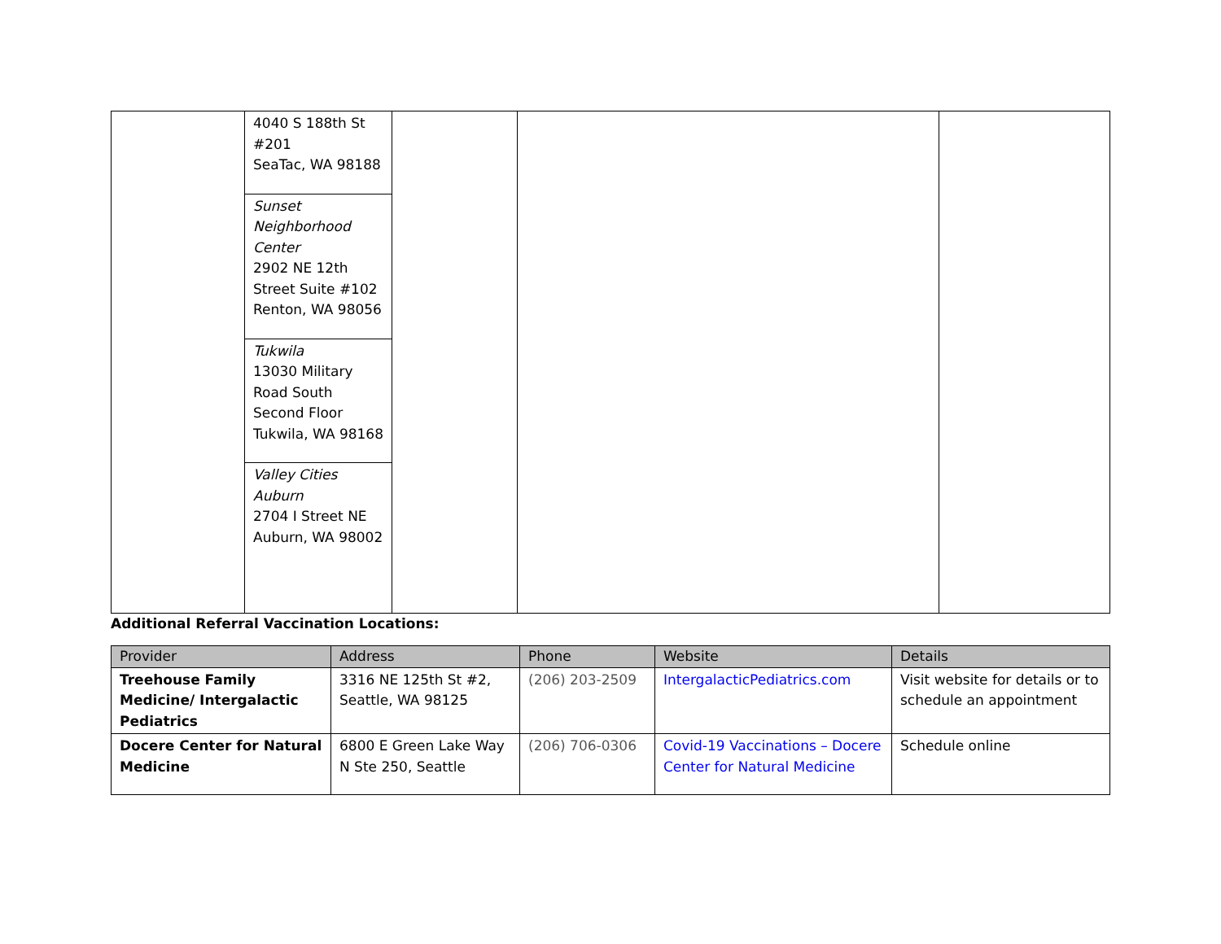| | / 4040 S 188th St #201 SeaTac, WA 98188 / / Sunset Neighborhood Center 2902 NE 12th Street Suite #102 Renton, WA 98056 / / Tukwila 13030 Military Road South Second Floor Tukwila, WA 98168 / / Valley Cities Auburn 2704 I Street NE Auburn, WA 98002 / | | | |
Additional Referral Vaccination Locations:
| Provider | Address | Phone | Website | Details |
| --- | --- | --- | --- | --- |
| Treehouse Family Medicine/ Intergalactic Pediatrics | 3316 NE 125th St #2, Seattle, WA 98125 | (206) 203-2509 | IntergalacticPediatrics.com | Visit website for details or to schedule an appointment |
| Docere Center for Natural Medicine | 6800 E Green Lake Way N Ste 250, Seattle | (206) 706-0306 | Covid-19 Vaccinations – Docere Center for Natural Medicine | Schedule online |